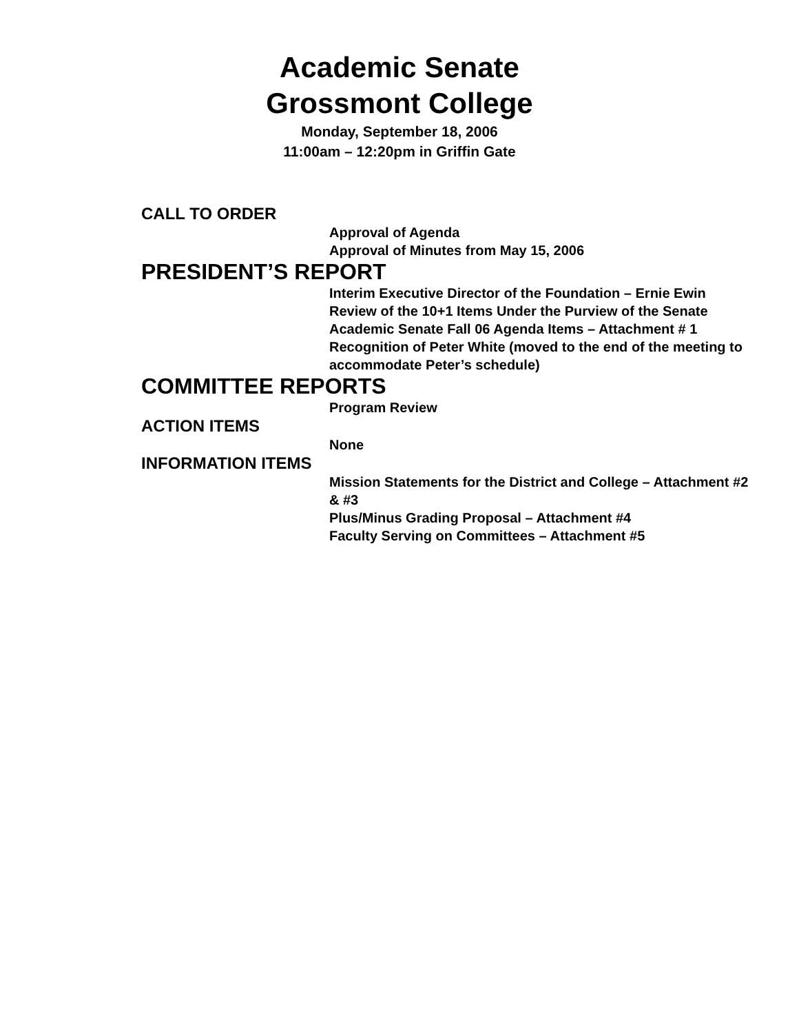Academic Senate
Grossmont College
Monday, September 18, 2006
11:00am – 12:20pm in Griffin Gate
CALL TO ORDER
Approval of Agenda
Approval of Minutes from May 15, 2006
PRESIDENT’S REPORT
Interim Executive Director of the Foundation – Ernie Ewin
Review of the 10+1 Items Under the Purview of the Senate
Academic Senate Fall 06 Agenda Items – Attachment # 1
Recognition of Peter White (moved to the end of the meeting to accommodate Peter’s schedule)
COMMITTEE REPORTS
Program Review
ACTION ITEMS
None
INFORMATION ITEMS
Mission Statements for the District and College – Attachment #2 & #3
Plus/Minus Grading Proposal – Attachment #4
Faculty Serving on Committees – Attachment #5